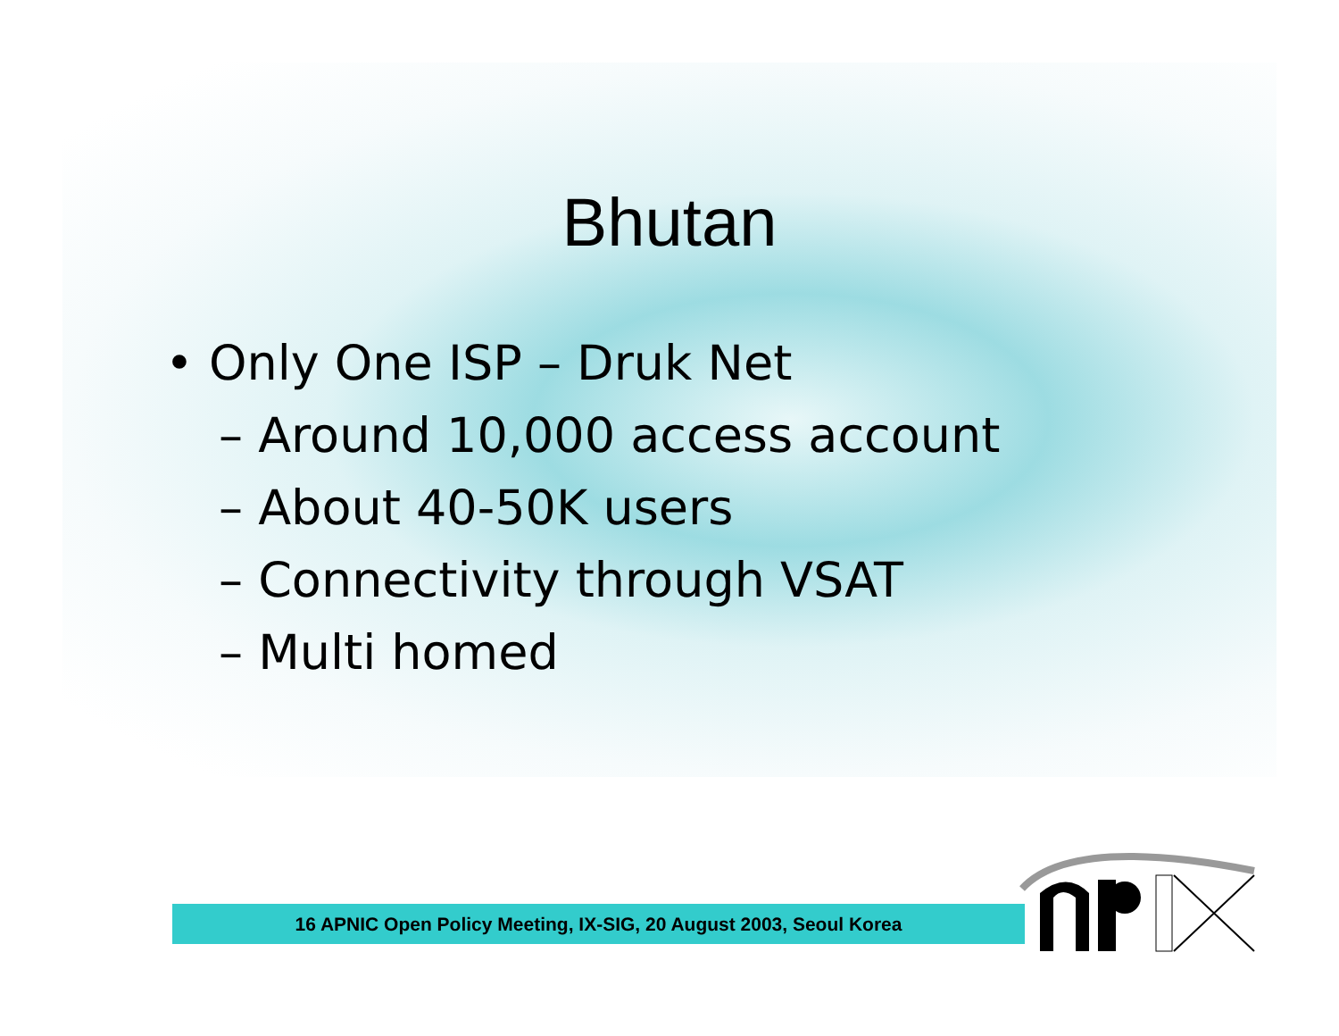Bhutan
• Only One ISP – Druk Net
– Around 10,000 access account
– About 40-50K users
– Connectivity through VSAT
– Multi homed
16 APNIC Open Policy Meeting, IX-SIG, 20 August 2003, Seoul Korea